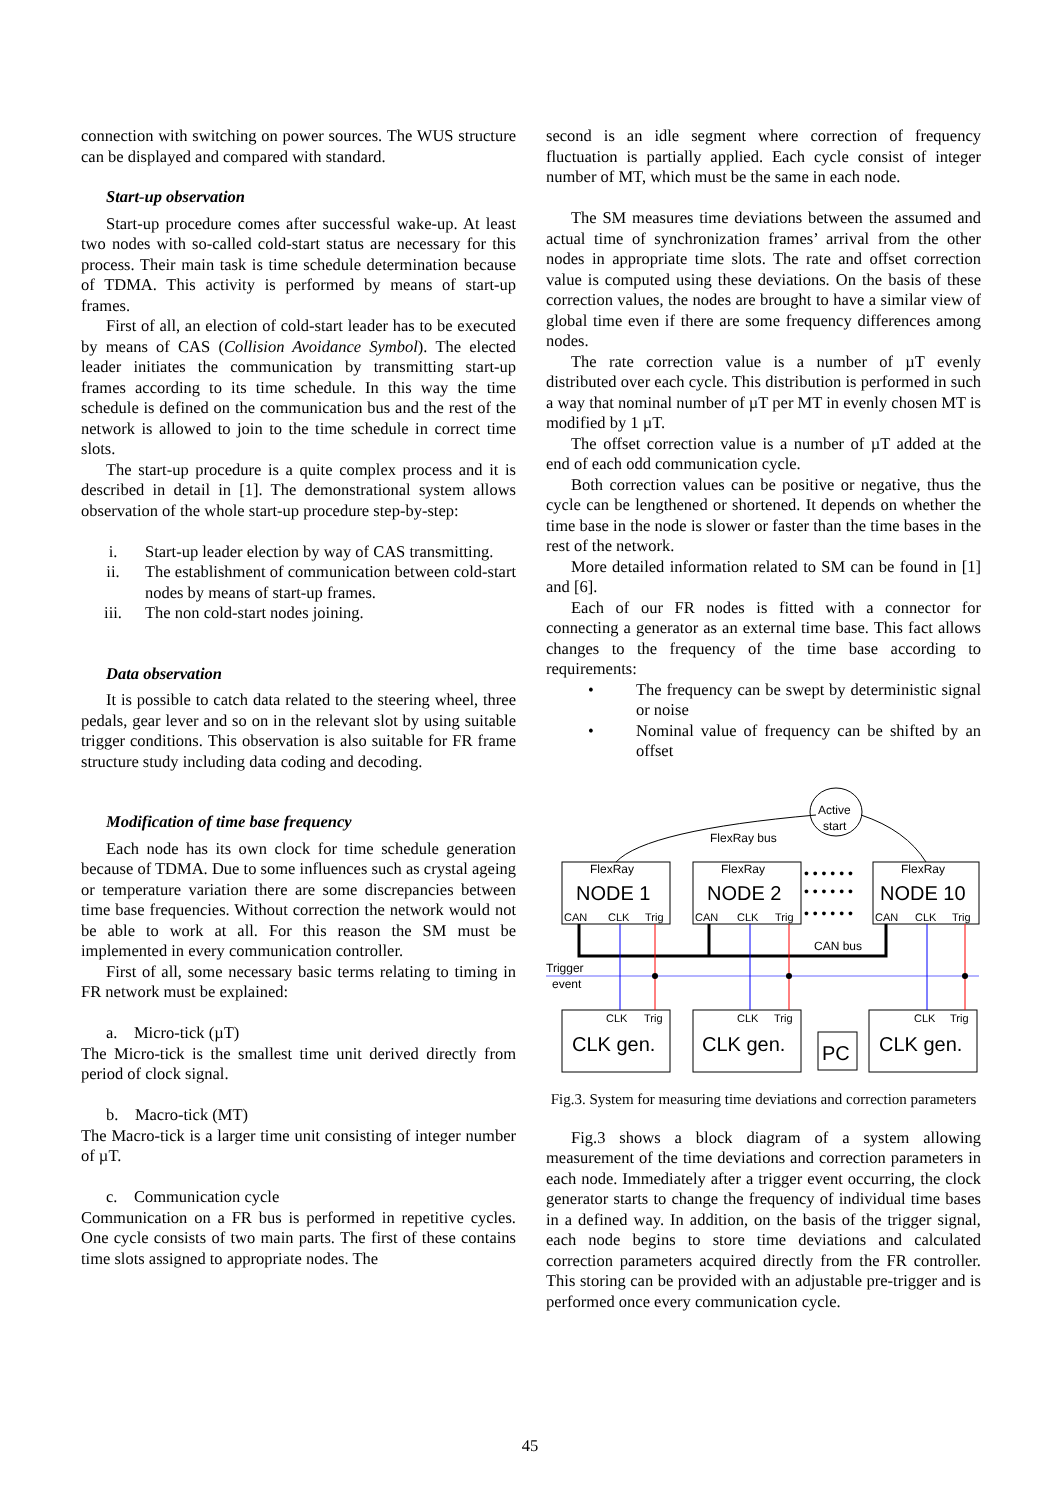connection with switching on power sources. The WUS structure can be displayed and compared with standard.
Start-up observation
Start-up procedure comes after successful wake-up. At least two nodes with so-called cold-start status are necessary for this process. Their main task is time schedule determination because of TDMA. This activity is performed by means of start-up frames.
First of all, an election of cold-start leader has to be executed by means of CAS (Collision Avoidance Symbol). The elected leader initiates the communication by transmitting start-up frames according to its time schedule. In this way the time schedule is defined on the communication bus and the rest of the network is allowed to join to the time schedule in correct time slots.
The start-up procedure is a quite complex process and it is described in detail in [1]. The demonstrational system allows observation of the whole start-up procedure step-by-step:
i. Start-up leader election by way of CAS transmitting.
ii. The establishment of communication between cold-start nodes by means of start-up frames.
iii. The non cold-start nodes joining.
Data observation
It is possible to catch data related to the steering wheel, three pedals, gear lever and so on in the relevant slot by using suitable trigger conditions. This observation is also suitable for FR frame structure study including data coding and decoding.
Modification of time base frequency
Each node has its own clock for time schedule generation because of TDMA. Due to some influences such as crystal ageing or temperature variation there are some discrepancies between time base frequencies. Without correction the network would not be able to work at all. For this reason the SM must be implemented in every communication controller.
First of all, some necessary basic terms relating to timing in FR network must be explained:
a. Micro-tick (µT)
The Micro-tick is the smallest time unit derived directly from period of clock signal.
b. Macro-tick (MT)
The Macro-tick is a larger time unit consisting of integer number of µT.
c. Communication cycle
Communication on a FR bus is performed in repetitive cycles. One cycle consists of two main parts. The first of these contains time slots assigned to appropriate nodes. The
second is an idle segment where correction of frequency fluctuation is partially applied. Each cycle consist of integer number of MT, which must be the same in each node.
The SM measures time deviations between the assumed and actual time of synchronization frames’ arrival from the other nodes in appropriate time slots. The rate and offset correction value is computed using these deviations. On the basis of these correction values, the nodes are brought to have a similar view of global time even if there are some frequency differences among nodes.
The rate correction value is a number of µT evenly distributed over each cycle. This distribution is performed in such a way that nominal number of µT per MT in evenly chosen MT is modified by 1 µT.
The offset correction value is a number of µT added at the end of each odd communication cycle.
Both correction values can be positive or negative, thus the cycle can be lengthened or shortened. It depends on whether the time base in the node is slower or faster than the time bases in the rest of the network.
More detailed information related to SM can be found in [1] and [6].
Each of our FR nodes is fitted with a connector for connecting a generator as an external time base. This fact allows changes to the frequency of the time base according to requirements:
• The frequency can be swept by deterministic signal or noise
• Nominal value of frequency can be shifted by an offset
Active
start
FlexRay bus
FlexRay
FlexRay
FlexRay
CAN
CLK
Trig
CAN
CLK
Trig
CAN
CLK
Trig
CAN bus
Trigger
event
CLK
Trig
CLK
Trig
CLK
Trig
NODE 1
NODE 2
NODE 10
CLK gen.
CLK gen.
PC
CLK gen.
• • • • • •
• • • • • •
• • • • • •
Fig.3. System for measuring time deviations and correction parameters
Fig.3 shows a block diagram of a system allowing measurement of the time deviations and correction parameters in each node. Immediately after a trigger event occurring, the clock generator starts to change the frequency of individual time bases in a defined way. In addition, on the basis of the trigger signal, each node begins to store time deviations and calculated correction parameters acquired directly from the FR controller. This storing can be provided with an adjustable pre-trigger and is performed once every communication cycle.
45